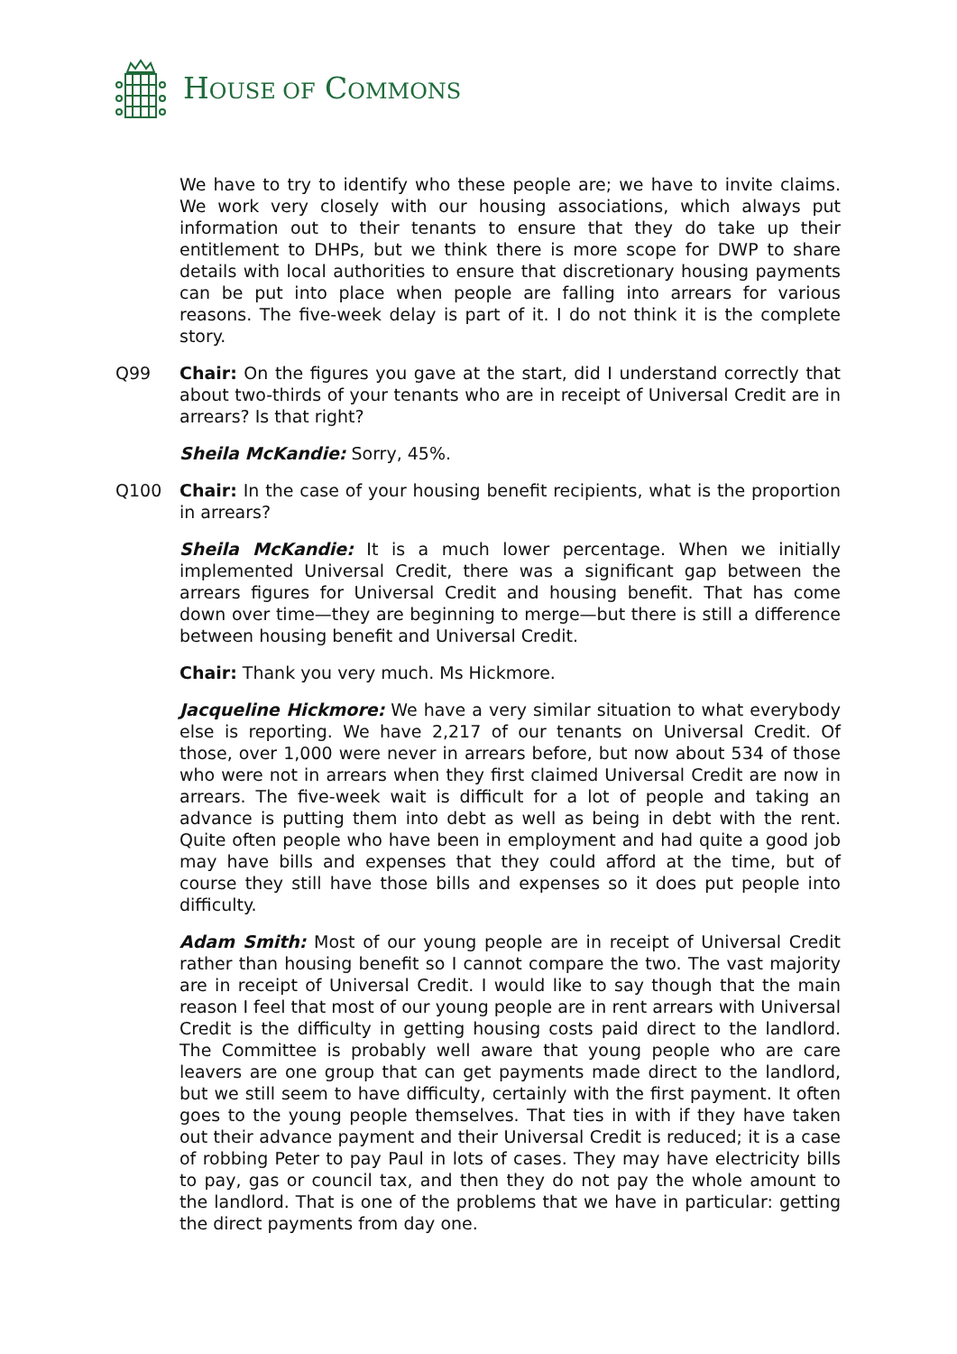HOUSE OF COMMONS
We have to try to identify who these people are; we have to invite claims. We work very closely with our housing associations, which always put information out to their tenants to ensure that they do take up their entitlement to DHPs, but we think there is more scope for DWP to share details with local authorities to ensure that discretionary housing payments can be put into place when people are falling into arrears for various reasons. The five-week delay is part of it. I do not think it is the complete story.
Q99 Chair: On the figures you gave at the start, did I understand correctly that about two-thirds of your tenants who are in receipt of Universal Credit are in arrears? Is that right?
Sheila McKandie: Sorry, 45%.
Q100 Chair: In the case of your housing benefit recipients, what is the proportion in arrears?
Sheila McKandie: It is a much lower percentage. When we initially implemented Universal Credit, there was a significant gap between the arrears figures for Universal Credit and housing benefit. That has come down over time—they are beginning to merge—but there is still a difference between housing benefit and Universal Credit.
Chair: Thank you very much. Ms Hickmore.
Jacqueline Hickmore: We have a very similar situation to what everybody else is reporting. We have 2,217 of our tenants on Universal Credit. Of those, over 1,000 were never in arrears before, but now about 534 of those who were not in arrears when they first claimed Universal Credit are now in arrears. The five-week wait is difficult for a lot of people and taking an advance is putting them into debt as well as being in debt with the rent. Quite often people who have been in employment and had quite a good job may have bills and expenses that they could afford at the time, but of course they still have those bills and expenses so it does put people into difficulty.
Adam Smith: Most of our young people are in receipt of Universal Credit rather than housing benefit so I cannot compare the two. The vast majority are in receipt of Universal Credit. I would like to say though that the main reason I feel that most of our young people are in rent arrears with Universal Credit is the difficulty in getting housing costs paid direct to the landlord. The Committee is probably well aware that young people who are care leavers are one group that can get payments made direct to the landlord, but we still seem to have difficulty, certainly with the first payment. It often goes to the young people themselves. That ties in with if they have taken out their advance payment and their Universal Credit is reduced; it is a case of robbing Peter to pay Paul in lots of cases. They may have electricity bills to pay, gas or council tax, and then they do not pay the whole amount to the landlord. That is one of the problems that we have in particular: getting the direct payments from day one.